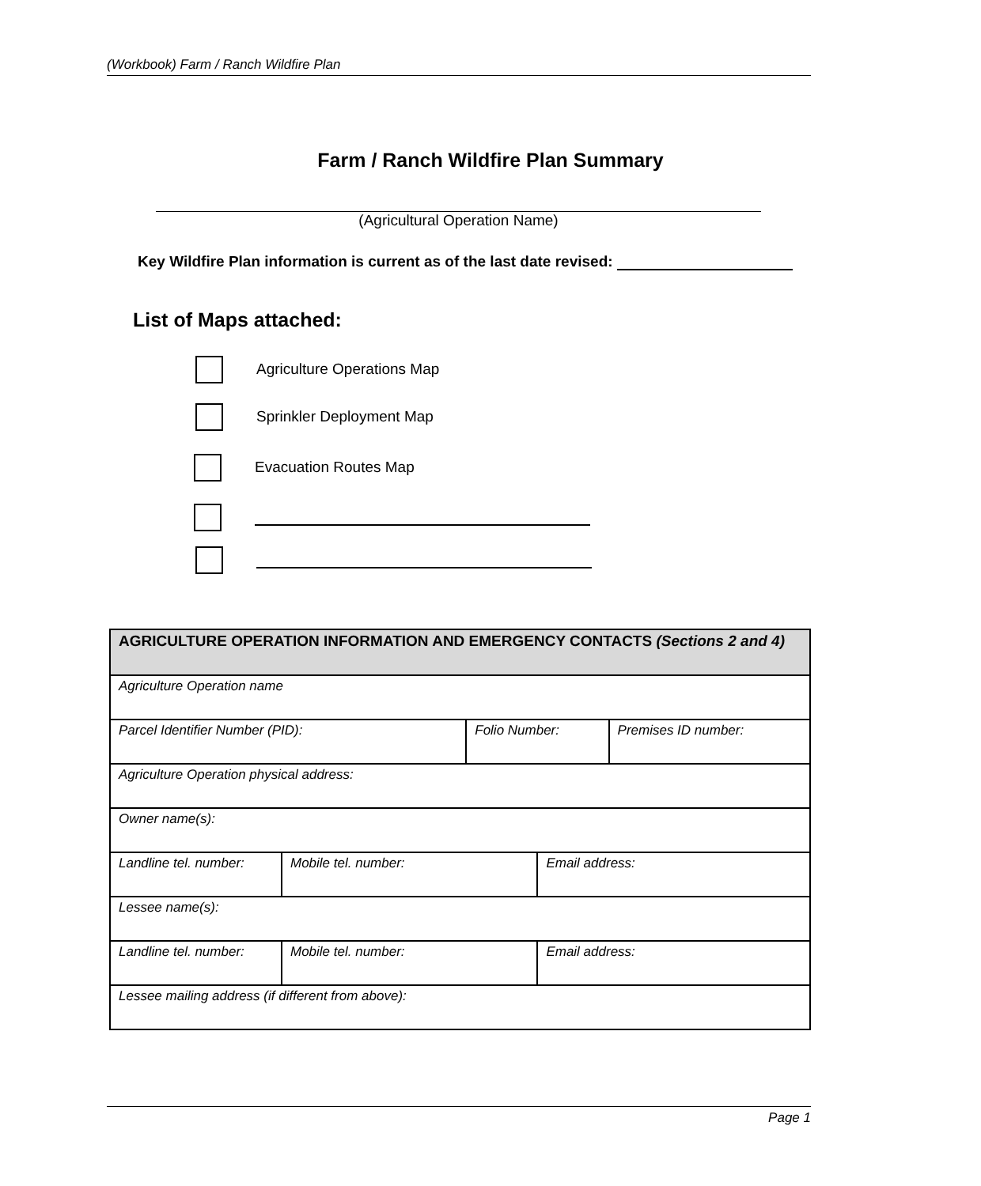(Workbook) Farm / Ranch Wildfire Plan
Farm / Ranch Wildfire Plan Summary
(Agricultural Operation Name)
Key Wildfire Plan information is current as of the last date revised:
List of Maps attached:
Agriculture Operations Map
Sprinkler Deployment Map
Evacuation Routes Map
| AGRICULTURE OPERATION INFORMATION AND EMERGENCY CONTACTS (Sections 2 and 4) | | | | |
| --- | --- | --- | --- | --- |
| Agriculture Operation name | | | | |
| Parcel Identifier Number (PID): | | Folio Number: | | Premises ID number: |
| Agriculture Operation physical address: | | | | |
| Owner name(s): | | | | |
| Landline tel. number: | Mobile tel. number: | | Email address: | |
| Lessee name(s): | | | | |
| Landline tel. number: | Mobile tel. number: | | Email address: | |
| Lessee mailing address (if different from above): | | | | |
Page 1